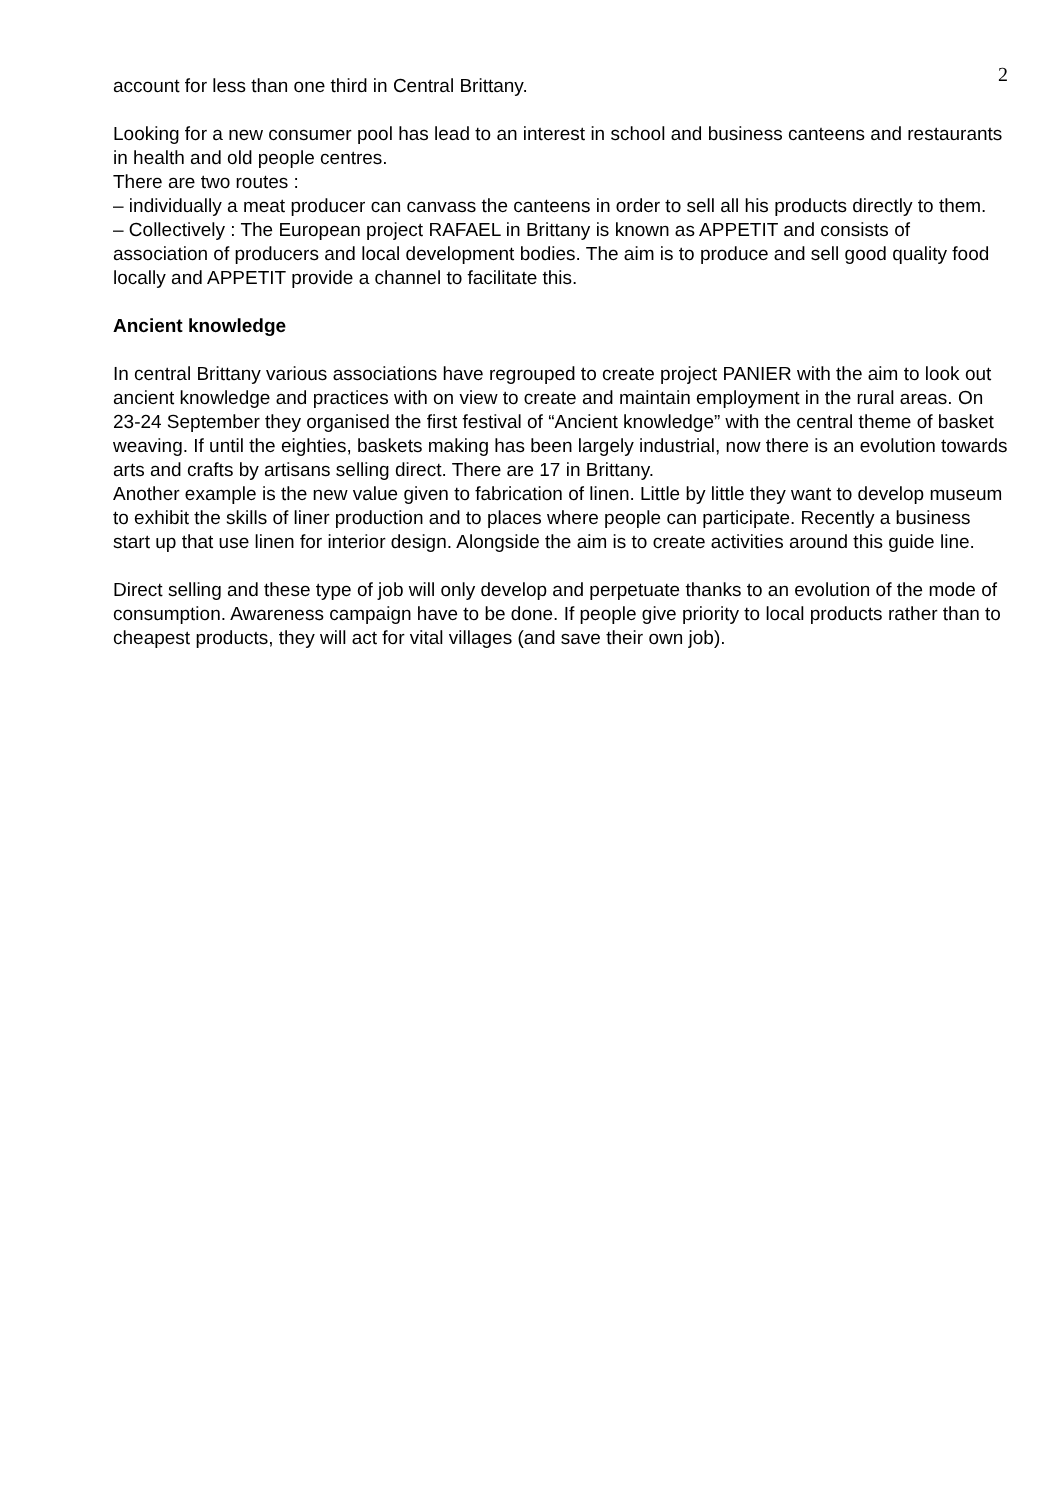2
account for less than one third in Central Brittany.
Looking for a new consumer pool has lead to an interest in school and business canteens and restaurants in health and old people centres.
There are two routes :
– individually a meat producer can canvass the canteens in order to sell all his products directly to them.
– Collectively : The European project RAFAEL in Brittany is known as APPETIT and consists of association of producers and local development bodies. The aim is to produce and sell good quality food locally and APPETIT provide a channel to facilitate this.
Ancient knowledge
In central Brittany various associations have regrouped to create project PANIER with the aim to look out ancient knowledge and practices with on view to create and maintain employment in the rural areas. On 23-24 September they organised the first festival of “Ancient knowledge” with the central theme of basket weaving. If until the eighties, baskets making has been largely industrial, now there is an evolution towards arts and crafts by artisans selling direct. There are 17 in Brittany.
Another example is the new value given to fabrication of linen. Little by little they want to develop museum to exhibit the skills of liner production and to places where people can participate. Recently a business start up that use linen for interior design. Alongside the aim is to create activities around this guide line.
Direct selling and these type of job will only develop and perpetuate thanks to an evolution of the mode of consumption. Awareness campaign have to be done. If people give priority to local products rather than to cheapest products, they will act for vital villages (and save their own job).